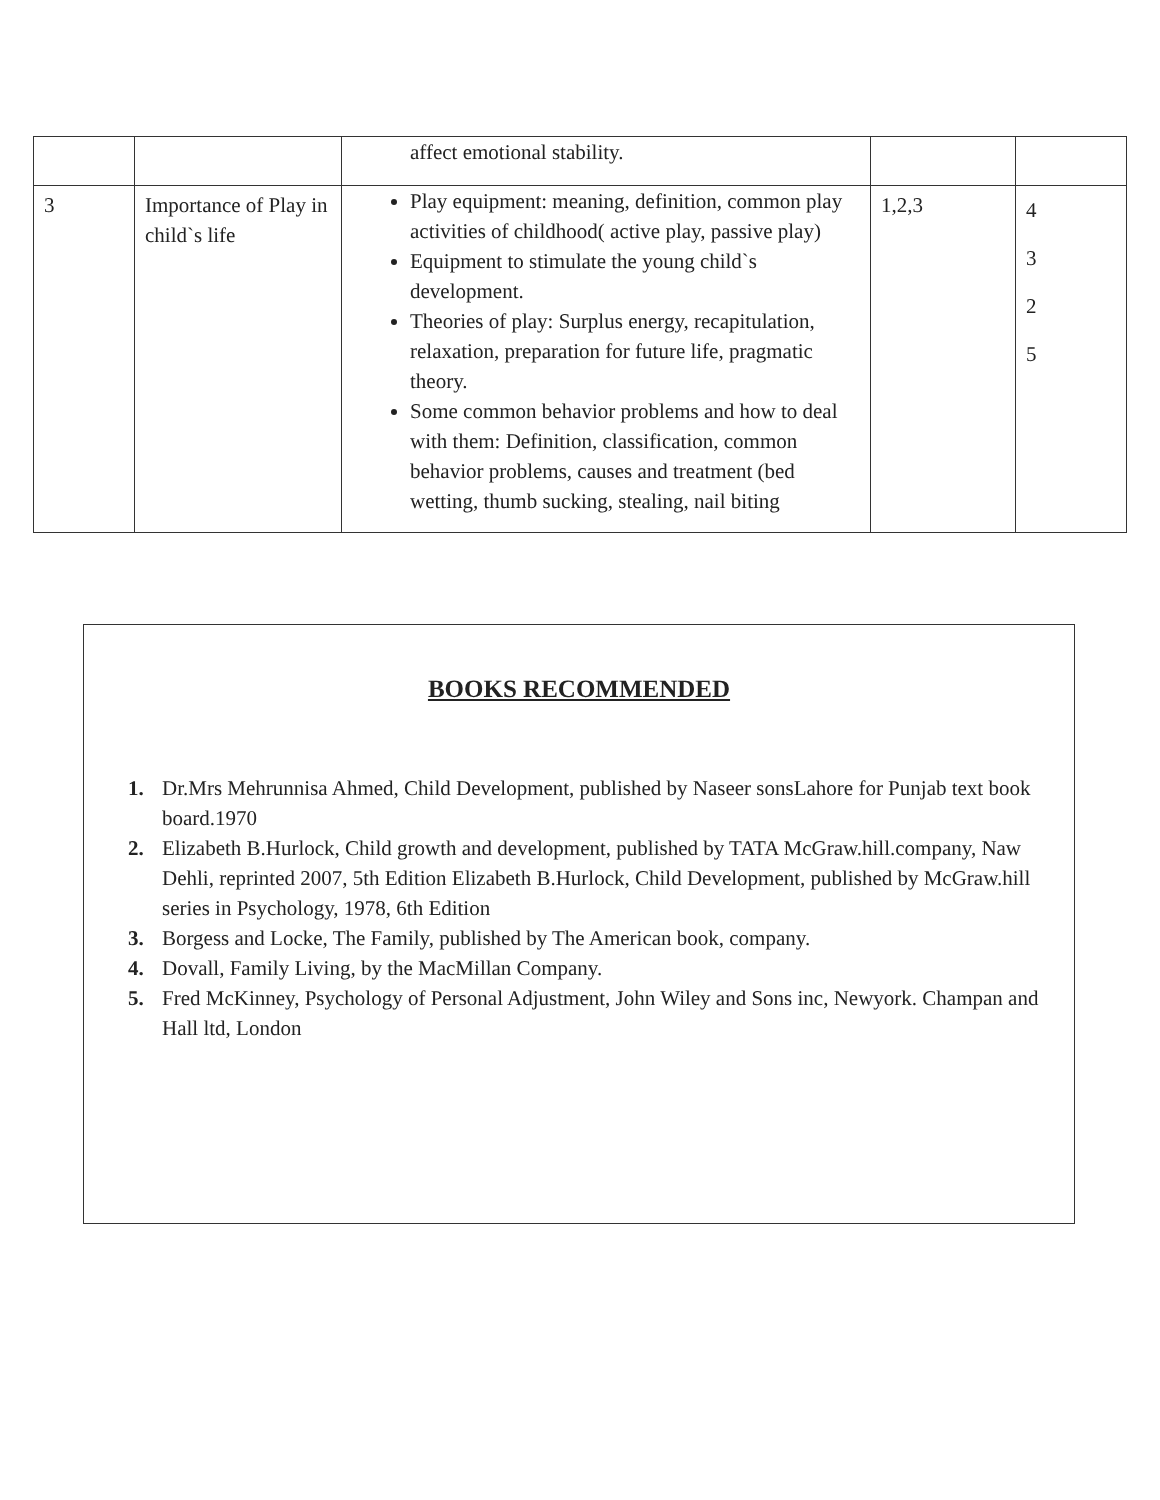| | | affect emotional stability. | | |
| 3 | Importance of Play in child`s life | Play equipment: meaning, definition, common play activities of childhood( active play, passive play) Equipment to stimulate the young child`s development. Theories of play: Surplus energy, recapitulation, relaxation, preparation for future life, pragmatic theory. Some common behavior problems and how to deal with them: Definition, classification, common behavior problems, causes and treatment (bed wetting, thumb sucking, stealing, nail biting | 1,2,3 | 4 3 2 5 |
BOOKS RECOMMENDED
1. Dr.Mrs Mehrunnisa Ahmed, Child Development, published by Naseer sonsLahore for Punjab text book board.1970
2. Elizabeth B.Hurlock, Child growth and development, published by TATA McGraw.hill.company, Naw Dehli, reprinted 2007, 5th Edition Elizabeth B.Hurlock, Child Development, published by McGraw.hill series in Psychology, 1978, 6th Edition
3. Borgess and Locke, The Family, published by The American book, company.
4. Dovall, Family Living, by the MacMillan Company.
5. Fred McKinney, Psychology of Personal Adjustment, John Wiley and Sons inc, Newyork. Champan and Hall ltd, London